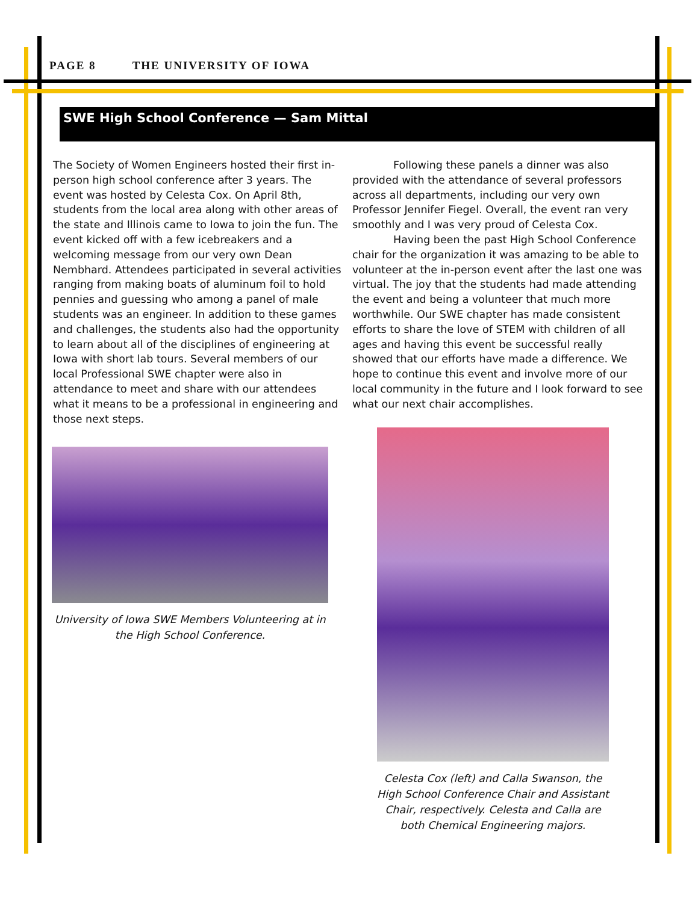PAGE 8 THE UNIVERSITY OF IOWA
SWE High School Conference — Sam Mittal
The Society of Women Engineers hosted their first in-person high school conference after 3 years. The event was hosted by Celesta Cox. On April 8th, students from the local area along with other areas of the state and Illinois came to Iowa to join the fun. The event kicked off with a few icebreakers and a welcoming message from our very own Dean Nembhard. Attendees participated in several activities ranging from making boats of aluminum foil to hold pennies and guessing who among a panel of male students was an engineer. In addition to these games and challenges, the students also had the opportunity to learn about all of the disciplines of engineering at Iowa with short lab tours. Several members of our local Professional SWE chapter were also in attendance to meet and share with our attendees what it means to be a professional in engineering and those next steps.
Following these panels a dinner was also provided with the attendance of several professors across all departments, including our very own Professor Jennifer Fiegel. Overall, the event ran very smoothly and I was very proud of Celesta Cox.
Having been the past High School Conference chair for the organization it was amazing to be able to volunteer at the in-person event after the last one was virtual. The joy that the students had made attending the event and being a volunteer that much more worthwhile. Our SWE chapter has made consistent efforts to share the love of STEM with children of all ages and having this event be successful really showed that our efforts have made a difference. We hope to continue this event and involve more of our local community in the future and I look forward to see what our next chair accomplishes.
University of Iowa SWE Members Volunteering at in the High School Conference.
Celesta Cox (left) and Calla Swanson, the High School Conference Chair and Assistant Chair, respectively. Celesta and Calla are both Chemical Engineering majors.